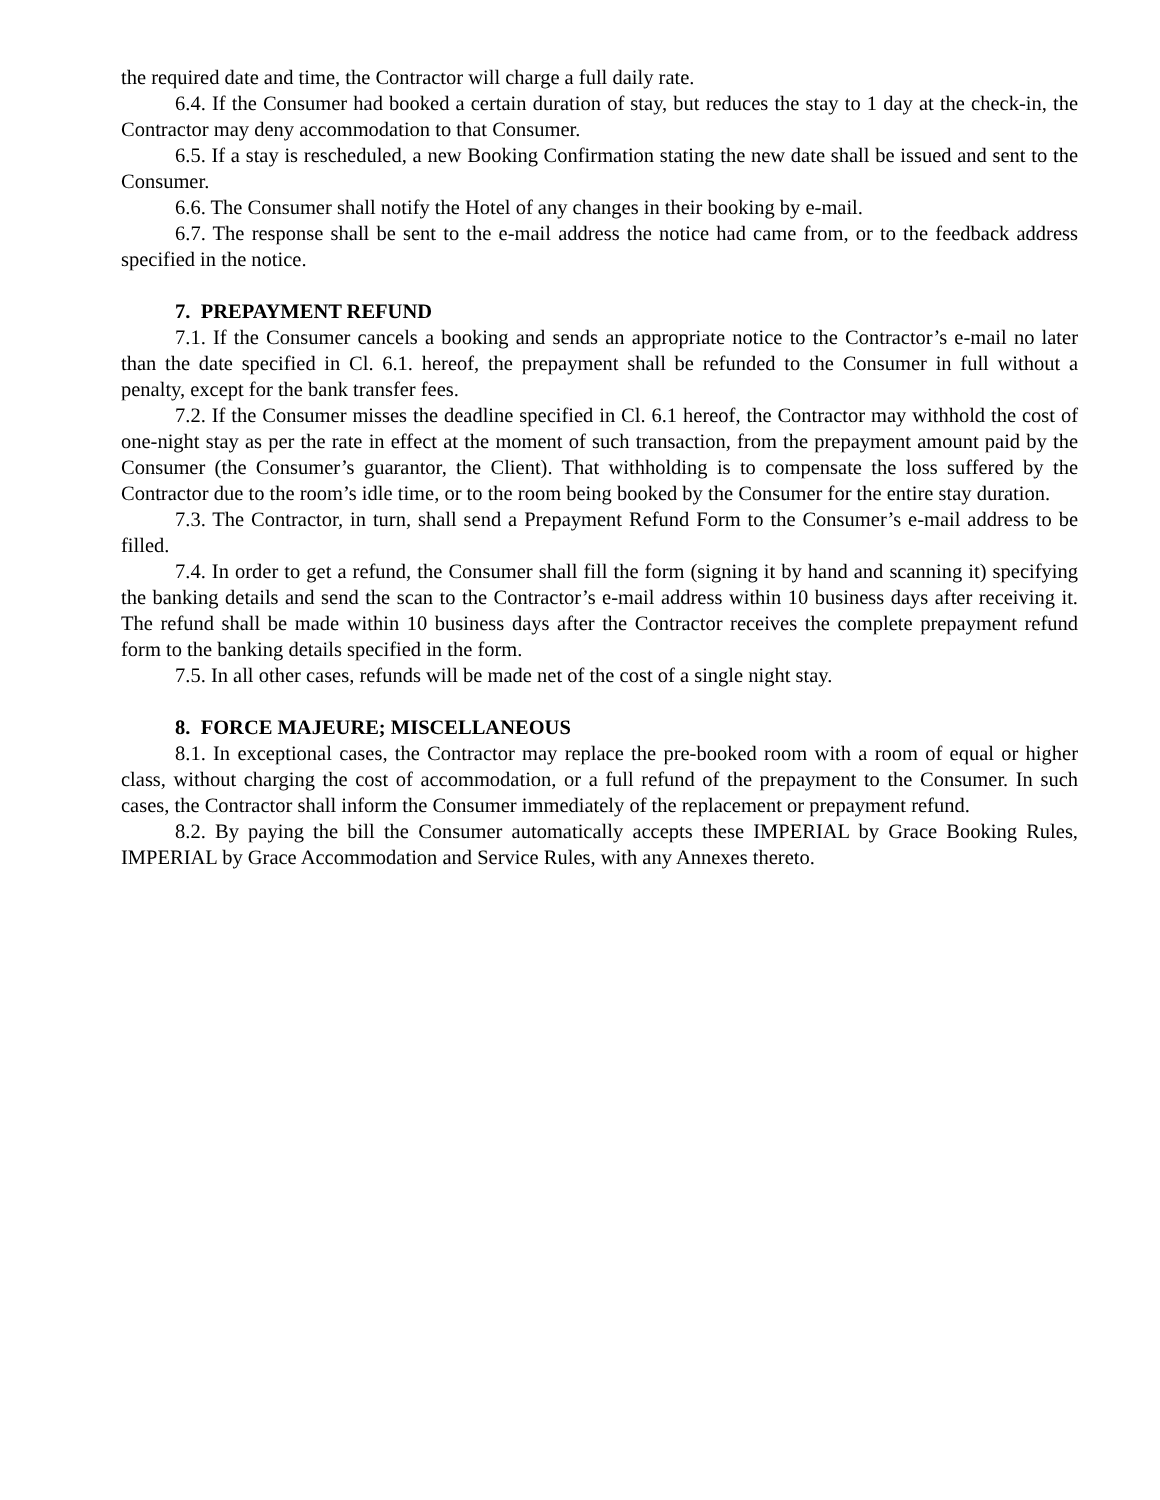the required date and time, the Contractor will charge a full daily rate.
6.4. If the Consumer had booked a certain duration of stay, but reduces the stay to 1 day at the check-in, the Contractor may deny accommodation to that Consumer.
6.5. If a stay is rescheduled, a new Booking Confirmation stating the new date shall be issued and sent to the Consumer.
6.6. The Consumer shall notify the Hotel of any changes in their booking by e-mail.
6.7. The response shall be sent to the e-mail address the notice had came from, or to the feedback address specified in the notice.
7. PREPAYMENT REFUND
7.1. If the Consumer cancels a booking and sends an appropriate notice to the Contractor’s e-mail no later than the date specified in Cl. 6.1. hereof, the prepayment shall be refunded to the Consumer in full without a penalty, except for the bank transfer fees.
7.2. If the Consumer misses the deadline specified in Cl. 6.1 hereof, the Contractor may withhold the cost of one-night stay as per the rate in effect at the moment of such transaction, from the prepayment amount paid by the Consumer (the Consumer’s guarantor, the Client). That withholding is to compensate the loss suffered by the Contractor due to the room’s idle time, or to the room being booked by the Consumer for the entire stay duration.
7.3. The Contractor, in turn, shall send a Prepayment Refund Form to the Consumer’s e-mail address to be filled.
7.4. In order to get a refund, the Consumer shall fill the form (signing it by hand and scanning it) specifying the banking details and send the scan to the Contractor’s e-mail address within 10 business days after receiving it. The refund shall be made within 10 business days after the Contractor receives the complete prepayment refund form to the banking details specified in the form.
7.5. In all other cases, refunds will be made net of the cost of a single night stay.
8. FORCE MAJEURE; MISCELLANEOUS
8.1. In exceptional cases, the Contractor may replace the pre-booked room with a room of equal or higher class, without charging the cost of accommodation, or a full refund of the prepayment to the Consumer. In such cases, the Contractor shall inform the Consumer immediately of the replacement or prepayment refund.
8.2. By paying the bill the Consumer automatically accepts these IMPERIAL by Grace Booking Rules, IMPERIAL by Grace Accommodation and Service Rules, with any Annexes thereto.